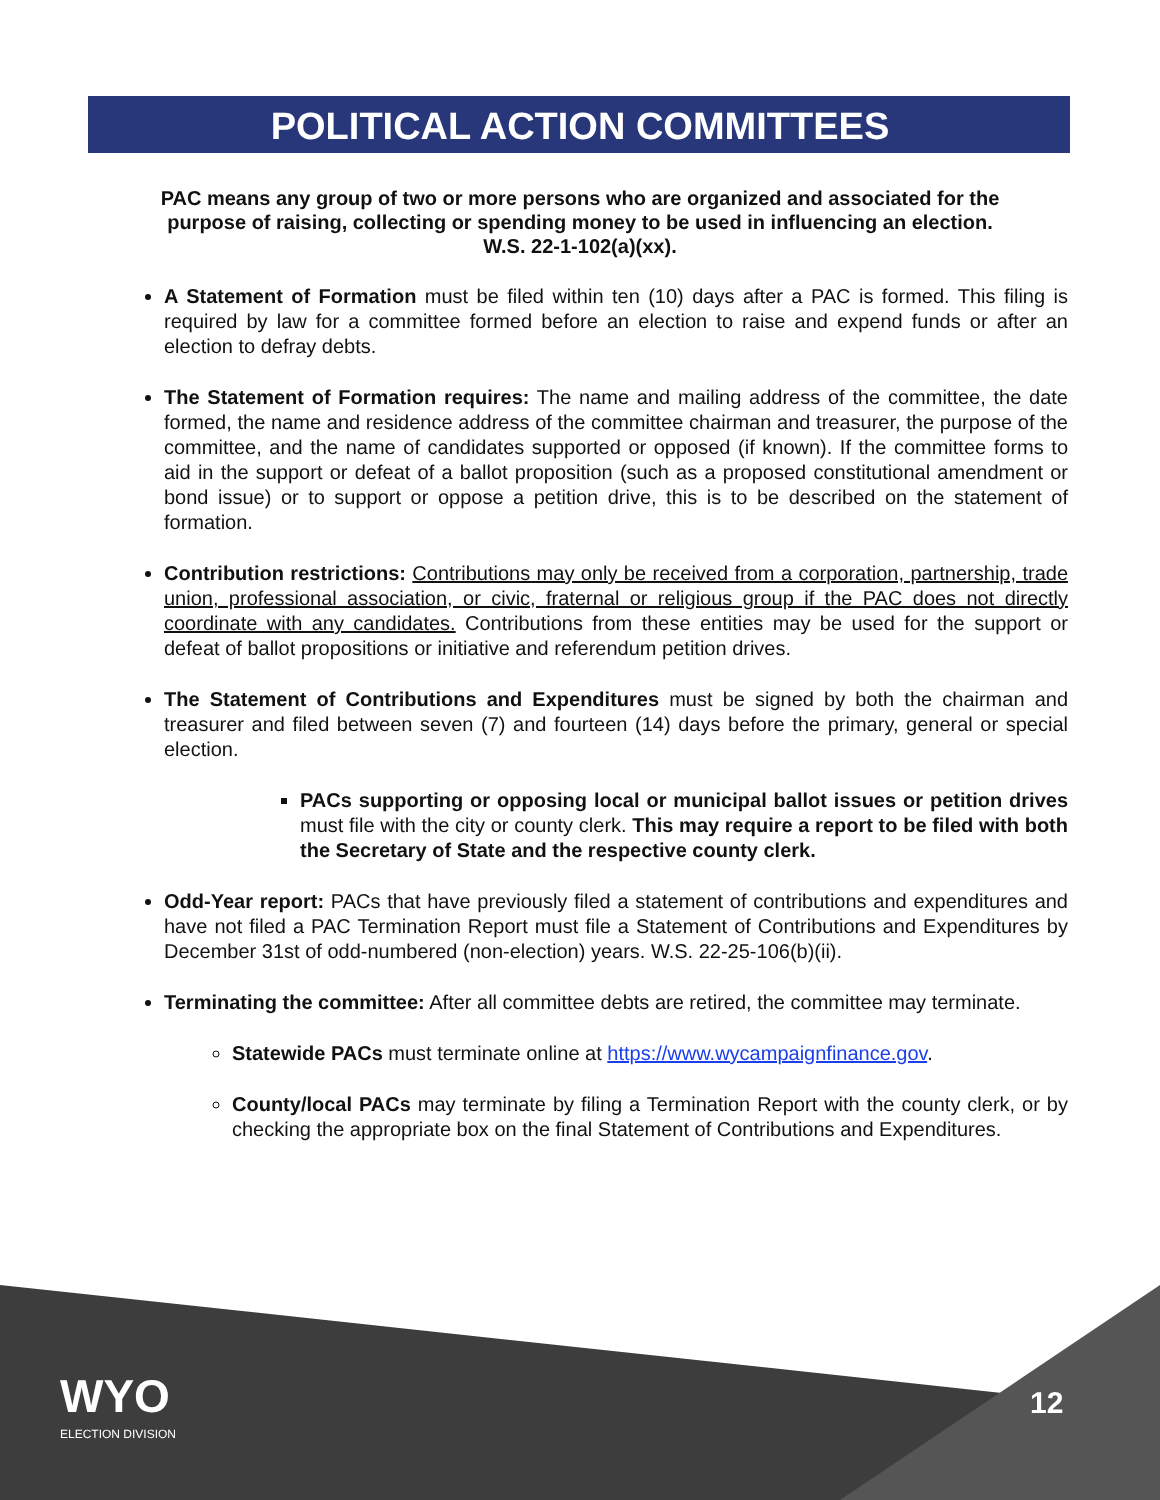POLITICAL ACTION COMMITTEES
PAC means any group of two or more persons who are organized and associated for the purpose of raising, collecting or spending money to be used in influencing an election.
W.S. 22-1-102(a)(xx).
A Statement of Formation must be filed within ten (10) days after a PAC is formed. This filing is required by law for a committee formed before an election to raise and expend funds or after an election to defray debts.
The Statement of Formation requires: The name and mailing address of the committee, the date formed, the name and residence address of the committee chairman and treasurer, the purpose of the committee, and the name of candidates supported or opposed (if known). If the committee forms to aid in the support or defeat of a ballot proposition (such as a proposed constitutional amendment or bond issue) or to support or oppose a petition drive, this is to be described on the statement of formation.
Contribution restrictions: Contributions may only be received from a corporation, partnership, trade union, professional association, or civic, fraternal or religious group if the PAC does not directly coordinate with any candidates. Contributions from these entities may be used for the support or defeat of ballot propositions or initiative and referendum petition drives.
The Statement of Contributions and Expenditures must be signed by both the chairman and treasurer and filed between seven (7) and fourteen (14) days before the primary, general or special election.
PACs supporting or opposing local or municipal ballot issues or petition drives must file with the city or county clerk. This may require a report to be filed with both the Secretary of State and the respective county clerk.
Odd-Year report: PACs that have previously filed a statement of contributions and expenditures and have not filed a PAC Termination Report must file a Statement of Contributions and Expenditures by December 31st of odd-numbered (non-election) years. W.S. 22-25-106(b)(ii).
Terminating the committee: After all committee debts are retired, the committee may terminate.
Statewide PACs must terminate online at https://www.wycampaignfinance.gov.
County/local PACs may terminate by filing a Termination Report with the county clerk, or by checking the appropriate box on the final Statement of Contributions and Expenditures.
WYO
ELECTION DIVISION
12